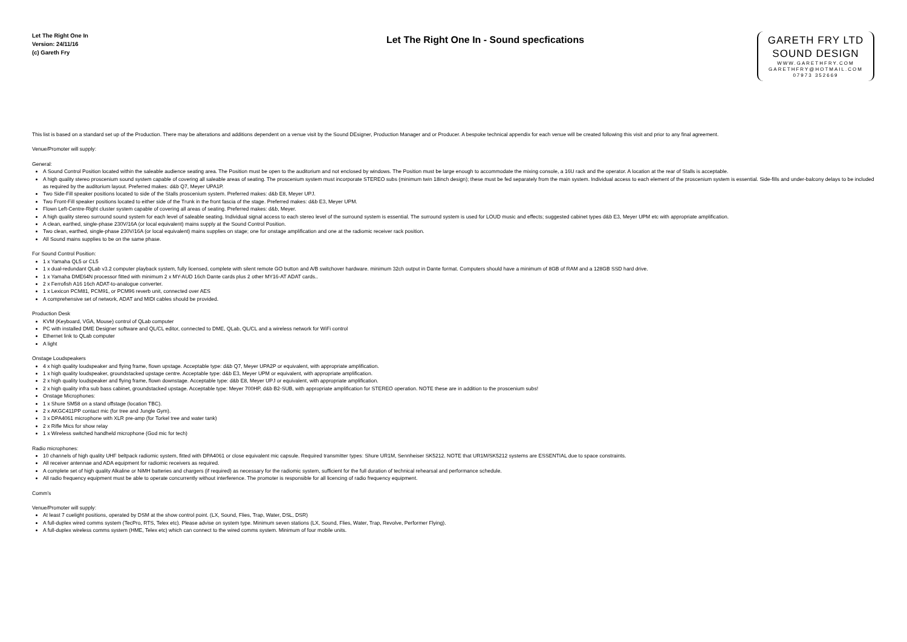Let The Right One In
Version: 24/11/16
(c) Gareth Fry
Let The Right One In - Sound specfications
GARETH FRY LTD
SOUND DESIGN
WWW.GARETHFRY.COM
GARETHFRY@HOTMAIL.COM
07973 352669
This list is based on a standard set up of the Production. There may be alterations and additions dependent on a venue visit by the Sound DEsigner, Production Manager and or Producer. A bespoke technical appendix for each venue will be created following this visit and prior to any final agreement.
Venue/Promoter will supply:
General:
A Sound Control Position located within the saleable audience seating area. The Position must be open to the auditorium and not enclosed by windows. The Position must be large enough to accommodate the mixing console, a 16U rack and the operator. A location at the rear of Stalls is acceptable.
A high quality stereo proscenium sound system capable of covering all saleable areas of seating. The proscenium system must incorporate STEREO subs (minimum twin 18inch design); these must be fed separately from the main system. Individual access to each element of the proscenium system is essential. Side-fills and under-balcony delays to be included as required by the auditorium layout. Preferred makes: d&b Q7, Meyer UPA1P.
Two Side-Fill speaker positions located to side of the Stalls proscenium system. Preferred makes: d&b E8, Meyer UPJ.
Two Front-Fill speaker positions located to either side of the Trunk in the front fascia of the stage. Preferred makes: d&b E3, Meyer UPM.
Flown Left-Centre-Right cluster system capable of covering all areas of seating. Preferred makes: d&b, Meyer.
A high quality stereo surround sound system for each level of saleable seating. Individual signal access to each stereo level of the surround system is essential. The surround system is used for LOUD music and effects; suggested cabinet types d&b E3, Meyer UPM etc with appropriate amplification.
A clean, earthed, single-phase 230V/16A (or local equivalent) mains supply at the Sound Control Position.
Two clean, earthed, single-phase 230V/16A (or local equivalent) mains supplies on stage; one for onstage amplification and one at the radiomic receiver rack position.
All Sound mains supplies to be on the same phase.
For Sound Control Position:
1 x Yamaha QL5 or CL5
1 x dual-redundant QLab v3.2 computer playback system, fully licensed, complete with silent remote GO button and A/B switchover hardware. minimum 32ch output in Dante format. Computers should have a minimum of 8GB of RAM and a 128GB SSD hard drive.
1 x Yamaha DME64N processor fitted with minimum 2 x MY-AUD 16ch Dante cards plus 2 other MY16-AT ADAT cards..
2 x Ferrofish A16 16ch ADAT-to-analogue converter.
1 x Lexicon PCM81, PCM91, or PCM96 reverb unit, connected over AES
A comprehensive set of network, ADAT and MIDI cables should be provided.
Production Desk
KVM (Keyboard, VGA, Mouse) control of QLab computer
PC with installed DME Designer software and QL/CL editor, connected to DME, QLab, QL/CL and a wireless network for WiFi control
Ethernet link to QLab computer
A light
Onstage Loudspeakers
4 x high quality loudspeaker and flying frame, flown upstage. Acceptable type: d&b Q7, Meyer UPA2P or equivalent, with appropriate amplification.
1 x high quality loudspeaker, groundstacked upstage centre. Acceptable type: d&b E3, Meyer UPM or equivalent, with appropriate amplification.
2 x high quality loudspeaker and flying frame, flown downstage. Acceptable type: d&b E8, Meyer UPJ or equivalent, with appropriate amplification.
2 x high quality infra sub bass cabinet, groundstacked upstage. Acceptable type: Meyer 700HP, d&b B2-SUB, with appropriate amplification for STEREO operation. NOTE these are in addition to the proscenium subs!
Onstage Microphones:
1 x Shure SM58 on a stand offstage (location TBC).
2 x AKGC411PP contact mic (for tree and Jungle Gym).
3 x DPA4061 microphone with XLR pre-amp (for Torkel tree and water tank)
2 x Rifle Mics for show relay
1 x Wireless switched handheld microphone (God mic for tech)
Radio microphones:
10 channels of high quality UHF beltpack radiomic system, fitted with DPA4061 or close equivalent mic capsule. Required transmitter types: Shure UR1M, Sennheiser SK5212. NOTE that UR1M/SK5212 systems are ESSENTIAL due to space constraints.
All receiver antennae and ADA equipment for radiomic receivers as required.
A complete set of high quality Alkaline or NiMH batteries and chargers (if required) as necessary for the radiomic system, sufficient for the full duration of technical rehearsal and performance schedule.
All radio frequency equipment must be able to operate concurrently without interference. The promoter is responsible for all licencing of radio frequency equipment.
Comm’s
Venue/Promoter will supply:
At least 7 cuelight positions, operated by DSM at the show control point. (LX, Sound, Flies, Trap, Water, DSL, DSR)
A full-duplex wired comms system (TecPro, RTS, Telex etc). Please advise on system type. Minimum seven stations (LX, Sound, Flies, Water, Trap, Revolve, Performer Flying).
A full-duplex wireless comms system (HME, Telex etc) which can connect to the wired comms system. Minimum of four mobile units.